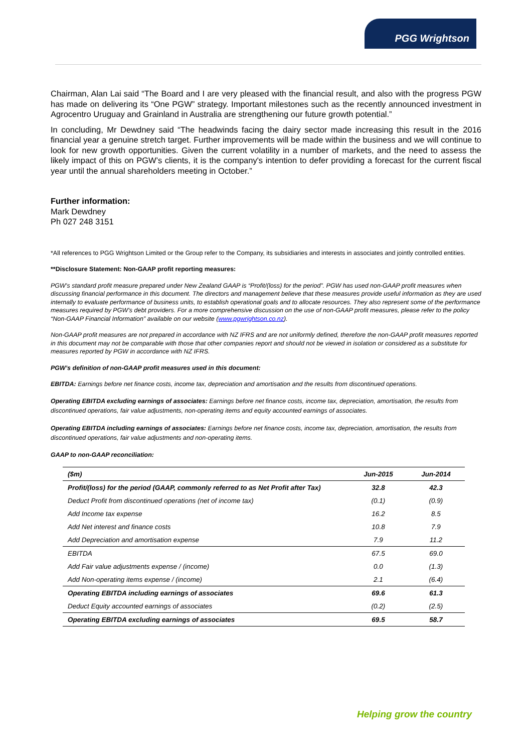PGG Wrightson
Chairman, Alan Lai said “The Board and I are very pleased with the financial result, and also with the progress PGW has made on delivering its “One PGW” strategy. Important milestones such as the recently announced investment in Agrocentro Uruguay and Grainland in Australia are strengthening our future growth potential.”
In concluding, Mr Dewdney said “The headwinds facing the dairy sector made increasing this result in the 2016 financial year a genuine stretch target. Further improvements will be made within the business and we will continue to look for new growth opportunities. Given the current volatility in a number of markets, and the need to assess the likely impact of this on PGW’s clients, it is the company's intention to defer providing a forecast for the current fiscal year until the annual shareholders meeting in October.”
Further information:
Mark Dewdney
Ph 027 248 3151
*All references to PGG Wrightson Limited or the Group refer to the Company, its subsidiaries and interests in associates and jointly controlled entities.
**Disclosure Statement: Non-GAAP profit reporting measures:
PGW’s standard profit measure prepared under New Zealand GAAP is “Profit/(loss) for the period”. PGW has used non-GAAP profit measures when discussing financial performance in this document. The directors and management believe that these measures provide useful information as they are used internally to evaluate performance of business units, to establish operational goals and to allocate resources. They also represent some of the performance measures required by PGW’s debt providers. For a more comprehensive discussion on the use of non-GAAP profit measures, please refer to the policy “Non-GAAP Financial Information” available on our website (www.pgwrightson.co.nz).
Non-GAAP profit measures are not prepared in accordance with NZ IFRS and are not uniformly defined, therefore the non-GAAP profit measures reported in this document may not be comparable with those that other companies report and should not be viewed in isolation or considered as a substitute for measures reported by PGW in accordance with NZ IFRS.
PGW’s definition of non-GAAP profit measures used in this document:
EBITDA: Earnings before net finance costs, income tax, depreciation and amortisation and the results from discontinued operations.
Operating EBITDA excluding earnings of associates: Earnings before net finance costs, income tax, depreciation, amortisation, the results from discontinued operations, fair value adjustments, non-operating items and equity accounted earnings of associates.
Operating EBITDA including earnings of associates: Earnings before net finance costs, income tax, depreciation, amortisation, the results from discontinued operations, fair value adjustments and non-operating items.
GAAP to non-GAAP reconciliation:
| ($m) | Jun-2015 | Jun-2014 |
| --- | --- | --- |
| Profit/(loss) for the period (GAAP, commonly referred to as Net Profit after Tax) | 32.8 | 42.3 |
| Deduct Profit from discontinued operations (net of income tax) | (0.1) | (0.9) |
| Add Income tax expense | 16.2 | 8.5 |
| Add Net interest and finance costs | 10.8 | 7.9 |
| Add Depreciation and amortisation expense | 7.9 | 11.2 |
| EBITDA | 67.5 | 69.0 |
| Add Fair value adjustments expense / (income) | 0.0 | (1.3) |
| Add Non-operating items expense / (income) | 2.1 | (6.4) |
| Operating EBITDA including earnings of associates | 69.6 | 61.3 |
| Deduct Equity accounted earnings of associates | (0.2) | (2.5) |
| Operating EBITDA excluding earnings of associates | 69.5 | 58.7 |
Helping grow the country